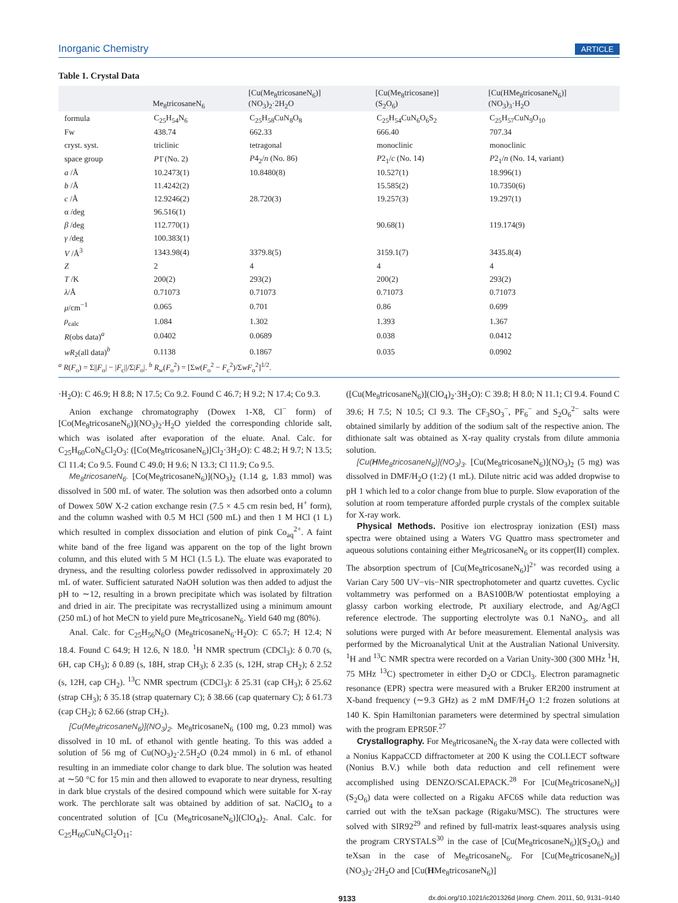Inorganic Chemistry ARTICLE
Table 1. Crystal Data
| | Me<sub>8</sub>tricosaneN<sub>6</sub> | [Cu(Me<sub>8</sub>tricosaneN<sub>6</sub>)] (NO<sub>3</sub>)<sub>2</sub>·2H<sub>2</sub>O | [Cu(Me<sub>8</sub>tricosane)] (S<sub>2</sub>O<sub>6</sub>) | [Cu(HMe<sub>8</sub>tricosaneN<sub>6</sub>)] (NO<sub>3</sub>)<sub>3</sub>·H<sub>2</sub>O |
| --- | --- | --- | --- | --- |
| formula | C<sub>25</sub>H<sub>54</sub>N<sub>6</sub> | C<sub>25</sub>H<sub>58</sub>CuN<sub>8</sub>O<sub>8</sub> | C<sub>25</sub>H<sub>54</sub>CuN<sub>6</sub>O<sub>6</sub>S<sub>2</sub> | C<sub>25</sub>H<sub>57</sub>CuN<sub>9</sub>O<sub>10</sub> |
| Fw | 438.74 | 662.33 | 666.40 | 707.34 |
| cryst. syst. | triclinic | tetragonal | monoclinic | monoclinic |
| space group | P 1̄ (No. 2) | P 4<sub>2</sub>/ n (No. 86) | P 2<sub>1</sub>/ c (No. 14) | P 2<sub>1</sub>/ n (No. 14, variant) |
| a /Å | 10.2473(1) | 10.8480(8) | 10.527(1) | 18.996(1) |
| b /Å | 11.4242(2) | | 15.585(2) | 10.7350(6) |
| c /Å | 12.9246(2) | 28.720(3) | 19.257(3) | 19.297(1) |
| α /deg | 96.516(1) | | | |
| β /deg | 112.770(1) | | 90.68(1) | 119.174(9) |
| γ /deg | 100.383(1) | | | |
| V /Å<sup>3</sup> | 1343.98(4) | 3379.8(5) | 3159.1(7) | 3435.8(4) |
| Z | 2 | 4 | 4 | 4 |
| T /K | 200(2) | 293(2) | 200(2) | 293(2) |
| λ /Å | 0.71073 | 0.71073 | 0.71073 | 0.71073 |
| μ /cm<sup>−1</sup> | 0.065 | 0.701 | 0.86 | 0.699 |
| ρ<sub>calc</sub> | 1.084 | 1.302 | 1.393 | 1.367 |
| R (obs data)<sup>a</sup> | 0.0402 | 0.0689 | 0.038 | 0.0412 |
| wR<sub>2</sub>(all data)<sup>b</sup> | 0.1138 | 0.1867 | 0.035 | 0.0902 |
<sup>a</sup> R(F<sub>o</sub>) = Σ||F<sub>o</sub>| − |F<sub>c</sub>||/Σ|F<sub>o</sub>|. <sup>b</sup> R<sub>w</sub>(F<sub>o</sub><sup>2</sup>) = [Σw(F<sub>o</sub><sup>2</sup> − F<sub>c</sub><sup>2</sup>)/ΣwF<sub>o</sub><sup>2</sup>]<sup>1/2</sup>.
·H<sub>2</sub>O): C 46.9; H 8.8; N 17.5; Co 9.2. Found C 46.7; H 9.2; N 17.4; Co 9.3.
Anion exchange chromatography (Dowex 1-X8, Cl<sup>−</sup> form) of [Co(Me<sub>8</sub>tricosaneN<sub>6</sub>)](NO<sub>3</sub>)<sub>2</sub>·H<sub>2</sub>O yielded the corresponding chloride salt, which was isolated after evaporation of the eluate. Anal. Calc. for C<sub>25</sub>H<sub>60</sub>CoN<sub>6</sub>Cl<sub>2</sub>O<sub>3</sub>: ([Co(Me<sub>8</sub>tricosaneN<sub>6</sub>)]Cl<sub>2</sub>·3H<sub>2</sub>O): C 48.2; H 9.7; N 13.5; Cl 11.4; Co 9.5. Found C 49.0; H 9.6; N 13.3; Cl 11.9; Co 9.5.
Me<sub>8</sub>tricosaneN<sub>6</sub>. [Co(Me<sub>8</sub>tricosaneN<sub>6</sub>)](NO<sub>3</sub>)<sub>2</sub> (1.14 g, 1.83 mmol) was dissolved in 500 mL of water. The solution was then adsorbed onto a column of Dowex 50W X-2 cation exchange resin (7.5 × 4.5 cm resin bed, H<sup>+</sup> form), and the column washed with 0.5 M HCl (500 mL) and then 1 M HCl (1 L) which resulted in complex dissociation and elution of pink Co<sub>aq</sub><sup>2+</sup>. A faint white band of the free ligand was apparent on the top of the light brown column, and this eluted with 5 M HCl (1.5 L). The eluate was evaporated to dryness, and the resulting colorless powder redissolved in approximately 20 mL of water. Sufficient saturated NaOH solution was then added to adjust the pH to ∼12, resulting in a brown precipitate which was isolated by filtration and dried in air. The precipitate was recrystallized using a minimum amount (250 mL) of hot MeCN to yield pure Me<sub>8</sub>tricosaneN<sub>6</sub>. Yield 640 mg (80%).
Anal. Calc. for C<sub>25</sub>H<sub>56</sub>N<sub>6</sub>O (Me<sub>8</sub>tricosaneN<sub>6</sub>·H<sub>2</sub>O): C 65.7; H 12.4; N 18.4. Found C 64.9; H 12.6, N 18.0. <sup>1</sup>H NMR spectrum (CDCl<sub>3</sub>): δ 0.70 (s, 6H, cap CH<sub>3</sub>); δ 0.89 (s, 18H, strap CH<sub>3</sub>); δ 2.35 (s, 12H, strap CH<sub>2</sub>); δ 2.52 (s, 12H, cap CH<sub>2</sub>). <sup>13</sup>C NMR spectrum (CDCl<sub>3</sub>): δ 25.31 (cap CH<sub>3</sub>); δ 25.62 (strap CH<sub>3</sub>); δ 35.18 (strap quaternary C); δ 38.66 (cap quaternary C); δ 61.73 (cap CH<sub>2</sub>); δ 62.66 (strap CH<sub>2</sub>).
[Cu(Me<sub>8</sub>tricosaneN<sub>6</sub>)](NO<sub>3</sub>)<sub>2</sub>. Me<sub>8</sub>tricosaneN<sub>6</sub> (100 mg, 0.23 mmol) was dissolved in 10 mL of ethanol with gentle heating. To this was added a solution of 56 mg of Cu(NO<sub>3</sub>)<sub>2</sub>·2.5H<sub>2</sub>O (0.24 mmol) in 6 mL of ethanol resulting in an immediate color change to dark blue. The solution was heated at ∼50 °C for 15 min and then allowed to evaporate to near dryness, resulting in dark blue crystals of the desired compound which were suitable for X-ray work. The perchlorate salt was obtained by addition of sat. NaClO<sub>4</sub> to a concentrated solution of [Cu (Me<sub>8</sub>tricosaneN<sub>6</sub>)](ClO<sub>4</sub>)<sub>2</sub>. Anal. Calc. for C<sub>25</sub>H<sub>60</sub>CuN<sub>6</sub>Cl<sub>2</sub>O<sub>11</sub>:
([Cu(Me<sub>8</sub>tricosaneN<sub>6</sub>)](ClO<sub>4</sub>)<sub>2</sub>·3H<sub>2</sub>O): C 39.8; H 8.0; N 11.1; Cl 9.4. Found C 39.6; H 7.5; N 10.5; Cl 9.3. The CF<sub>3</sub>SO<sub>3</sub><sup>−</sup>, PF<sub>6</sub><sup>−</sup> and S<sub>2</sub>O<sub>6</sub><sup>2−</sup> salts were obtained similarly by addition of the sodium salt of the respective anion. The dithionate salt was obtained as X-ray quality crystals from dilute ammonia solution.
[Cu(HMe<sub>8</sub>tricosaneN<sub>6</sub>)](NO<sub>3</sub>)<sub>3</sub>. [Cu(Me<sub>8</sub>tricosaneN<sub>6</sub>)](NO<sub>3</sub>)<sub>2</sub> (5 mg) was dissolved in DMF/H<sub>2</sub>O (1:2) (1 mL). Dilute nitric acid was added dropwise to pH 1 which led to a color change from blue to purple. Slow evaporation of the solution at room temperature afforded purple crystals of the complex suitable for X-ray work.
Physical Methods. Positive ion electrospray ionization (ESI) mass spectra were obtained using a Waters VG Quattro mass spectrometer and aqueous solutions containing either Me<sub>8</sub>tricosaneN<sub>6</sub> or its copper(II) complex. The absorption spectrum of [Cu(Me<sub>8</sub>tricosaneN<sub>6</sub>)]<sup>2+</sup> was recorded using a Varian Cary 500 UV−vis−NIR spectrophotometer and quartz cuvettes. Cyclic voltammetry was performed on a BAS100B/W potentiostat employing a glassy carbon working electrode, Pt auxiliary electrode, and Ag/AgCl reference electrode. The supporting electrolyte was 0.1 NaNO<sub>3</sub>, and all solutions were purged with Ar before measurement. Elemental analysis was performed by the Microanalytical Unit at the Australian National University. <sup>1</sup>H and <sup>13</sup>C NMR spectra were recorded on a Varian Unity-300 (300 MHz <sup>1</sup>H, 75 MHz <sup>13</sup>C) spectrometer in either D<sub>2</sub>O or CDCl<sub>3</sub>. Electron paramagnetic resonance (EPR) spectra were measured with a Bruker ER200 instrument at X-band frequency (∼9.3 GHz) as 2 mM DMF/H<sub>2</sub>O 1:2 frozen solutions at 140 K. Spin Hamiltonian parameters were determined by spectral simulation with the program EPR50F.<sup>27</sup>
Crystallography. For Me<sub>8</sub>tricosaneN<sub>6</sub> the X-ray data were collected with a Nonius KappaCCD diffractometer at 200 K using the COLLECT software (Nonius B.V.) while both data reduction and cell refinement were accomplished using DENZO/SCALEPACK.<sup>28</sup> For [Cu(Me<sub>8</sub>tricosaneN<sub>6</sub>)](S<sub>2</sub>O<sub>6</sub>) data were collected on a Rigaku AFC6S while data reduction was carried out with the teXsan package (Rigaku/MSC). The structures were solved with SIR92<sup>29</sup> and refined by full-matrix least-squares analysis using the program CRYSTALS<sup>30</sup> in the case of [Cu(Me<sub>8</sub>tricosaneN<sub>6</sub>)](S<sub>2</sub>O<sub>6</sub>) and teXsan in the case of Me<sub>8</sub>tricosaneN<sub>6</sub>. For [Cu(Me<sub>8</sub>tricosaneN<sub>6</sub>)](NO<sub>3</sub>)<sub>2</sub>·2H<sub>2</sub>O and [Cu(HMe<sub>8</sub>tricosaneN<sub>6</sub>)]
9133 dx.doi.org/10.1021/ic201326d |Inorg. Chem. 2011, 50, 9131–9140